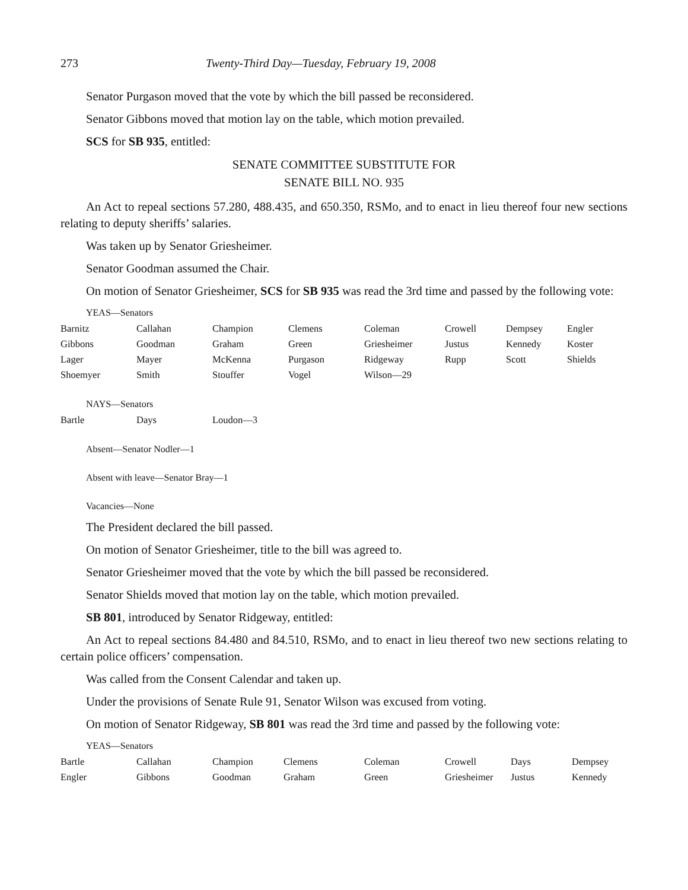273 Twenty-Third Day—Tuesday, February 19, 2008
Senator Purgason moved that the vote by which the bill passed be reconsidered.
Senator Gibbons moved that motion lay on the table, which motion prevailed.
SCS for SB 935, entitled:
SENATE COMMITTEE SUBSTITUTE FOR
SENATE BILL NO. 935
An Act to repeal sections 57.280, 488.435, and 650.350, RSMo, and to enact in lieu thereof four new sections relating to deputy sheriffs’ salaries.
Was taken up by Senator Griesheimer.
Senator Goodman assumed the Chair.
On motion of Senator Griesheimer, SCS for SB 935 was read the 3rd time and passed by the following vote:
YEAS—Senators
| Barnitz | Callahan | Champion | Clemens | Coleman | Crowell | Dempsey | Engler |
| Gibbons | Goodman | Graham | Green | Griesheimer | Justus | Kennedy | Koster |
| Lager | Mayer | McKenna | Purgason | Ridgeway | Rupp | Scott | Shields |
| Shoemyer | Smith | Stouffer | Vogel | Wilson—29 | | | |
NAYS—Senators
| Bartle | Days | Loudon—3 |
Absent—Senator Nodler—1
Absent with leave—Senator Bray—1
Vacancies—None
The President declared the bill passed.
On motion of Senator Griesheimer, title to the bill was agreed to.
Senator Griesheimer moved that the vote by which the bill passed be reconsidered.
Senator Shields moved that motion lay on the table, which motion prevailed.
SB 801, introduced by Senator Ridgeway, entitled:
An Act to repeal sections 84.480 and 84.510, RSMo, and to enact in lieu thereof two new sections relating to certain police officers’ compensation.
Was called from the Consent Calendar and taken up.
Under the provisions of Senate Rule 91, Senator Wilson was excused from voting.
On motion of Senator Ridgeway, SB 801 was read the 3rd time and passed by the following vote:
YEAS—Senators
| Bartle | Callahan | Champion | Clemens | Coleman | Crowell | Days | Dempsey |
| Engler | Gibbons | Goodman | Graham | Green | Griesheimer | Justus | Kennedy |